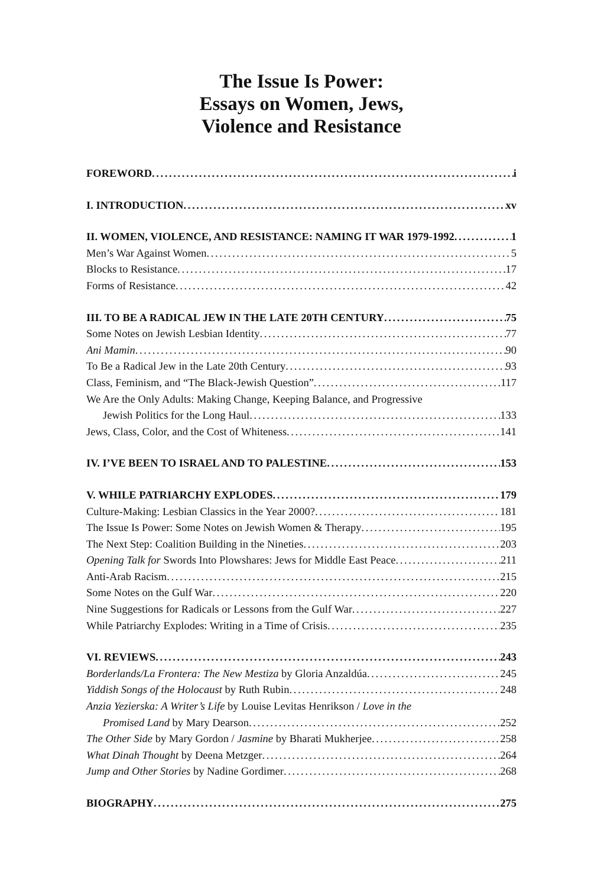The Issue Is Power:
Essays on Women, Jews,
Violence and Resistance
FOREWORD i
I. INTRODUCTION xv
II. WOMEN, VIOLENCE, AND RESISTANCE: NAMING IT WAR 1979-1992 1
Men’s War Against Women 5
Blocks to Resistance 17
Forms of Resistance 42
III. TO BE A RADICAL JEW IN THE LATE 20TH CENTURY 75
Some Notes on Jewish Lesbian Identity 77
Ani Mamin 90
To Be a Radical Jew in the Late 20th Century 93
Class, Feminism, and “The Black-Jewish Question” 117
We Are the Only Adults: Making Change, Keeping Balance, and Progressive
Jewish Politics for the Long Haul 133
Jews, Class, Color, and the Cost of Whiteness 141
IV. I’VE BEEN TO ISRAEL AND TO PALESTINE 153
V. WHILE PATRIARCHY EXPLODES 179
Culture-Making: Lesbian Classics in the Year 2000? 181
The Issue Is Power: Some Notes on Jewish Women & Therapy 195
The Next Step: Coalition Building in the Nineties 203
Opening Talk for Swords Into Plowshares: Jews for Middle East Peace 211
Anti-Arab Racism 215
Some Notes on the Gulf War 220
Nine Suggestions for Radicals or Lessons from the Gulf War 227
While Patriarchy Explodes: Writing in a Time of Crisis 235
VI. REVIEWS 243
Borderlands/La Frontera: The New Mestiza by Gloria Anzaldúa 245
Yiddish Songs of the Holocaust by Ruth Rubin 248
Anzia Yezierska: A Writer’s Life by Louise Levitas Henrikson / Love in the
Promised Land by Mary Dearson 252
The Other Side by Mary Gordon / Jasmine by Bharati Mukherjee 258
What Dinah Thought by Deena Metzger 264
Jump and Other Stories by Nadine Gordimer 268
BIOGRAPHY 275